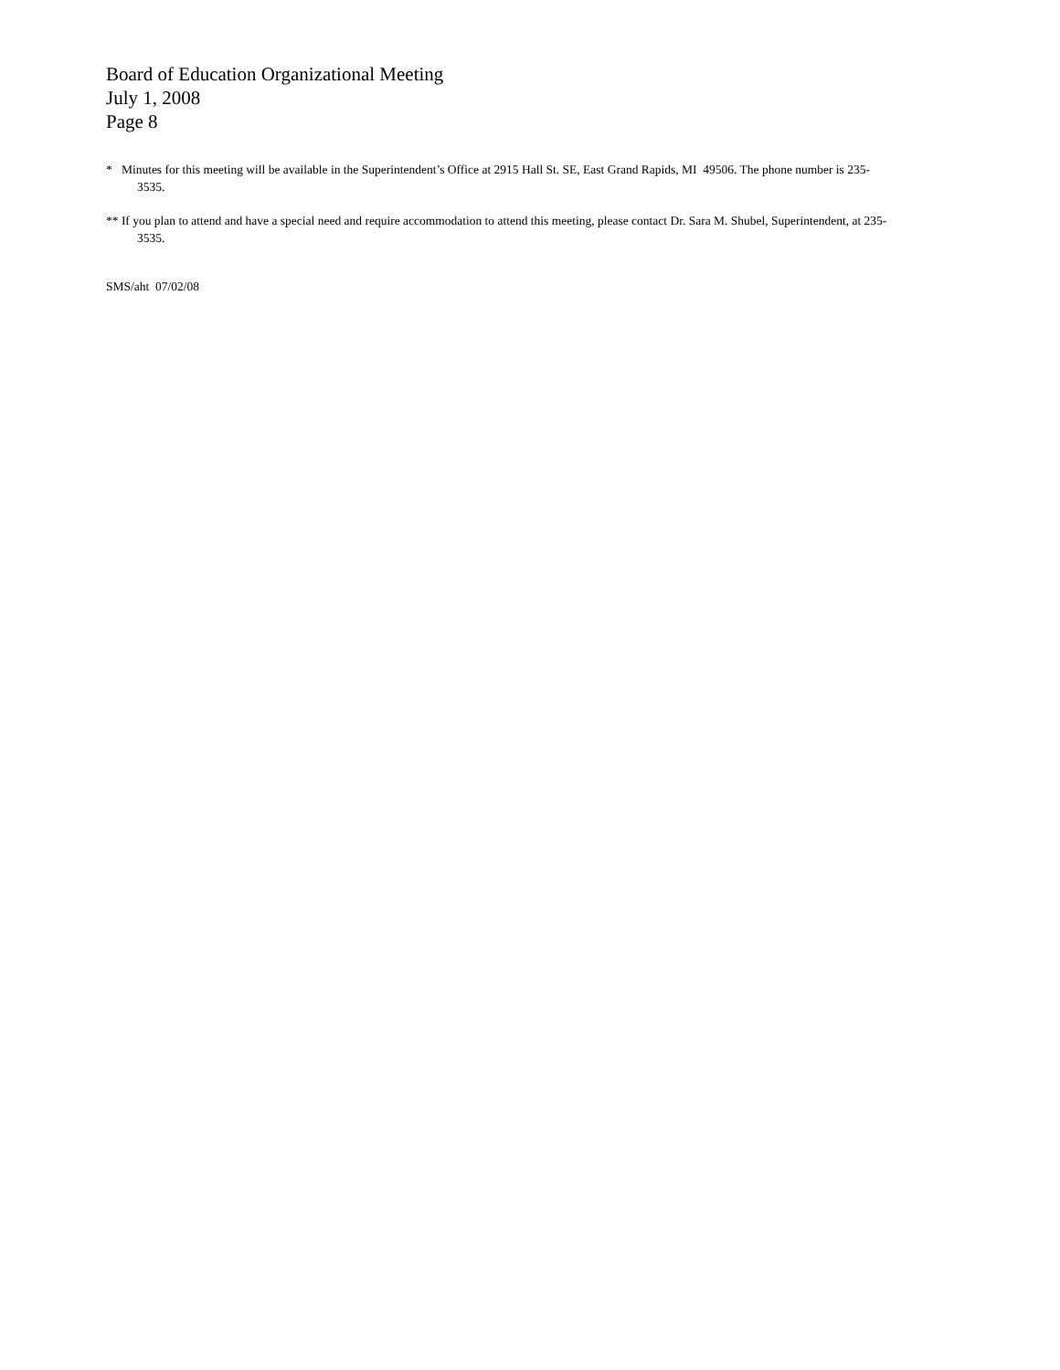Board of Education Organizational Meeting
July 1, 2008
Page 8
* Minutes for this meeting will be available in the Superintendent’s Office at 2915 Hall St. SE, East Grand Rapids, MI 49506. The phone number is 235-3535.
** If you plan to attend and have a special need and require accommodation to attend this meeting, please contact Dr. Sara M. Shubel, Superintendent, at 235-3535.
SMS/aht 07/02/08